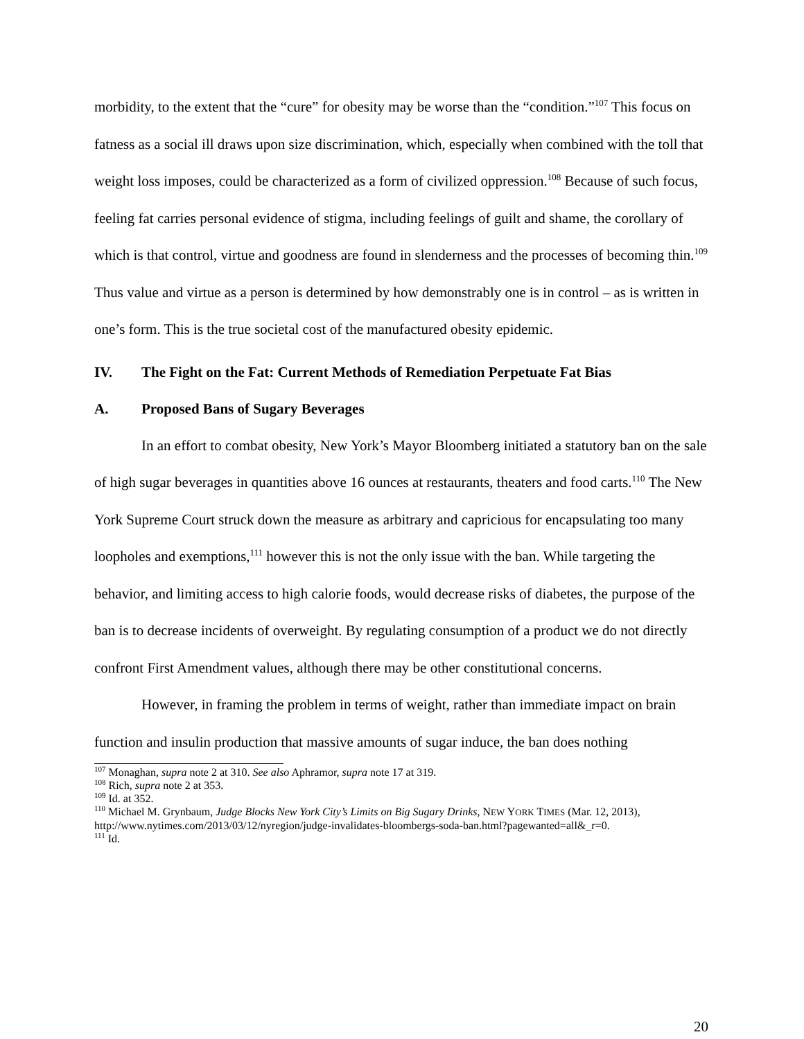morbidity, to the extent that the “cure” for obesity may be worse than the “condition.”<sup>107</sup> This focus on fatness as a social ill draws upon size discrimination, which, especially when combined with the toll that weight loss imposes, could be characterized as a form of civilized oppression.<sup>108</sup> Because of such focus, feeling fat carries personal evidence of stigma, including feelings of guilt and shame, the corollary of which is that control, virtue and goodness are found in slenderness and the processes of becoming thin.<sup>109</sup> Thus value and virtue as a person is determined by how demonstrably one is in control – as is written in one’s form. This is the true societal cost of the manufactured obesity epidemic.
IV. The Fight on the Fat: Current Methods of Remediation Perpetuate Fat Bias
A. Proposed Bans of Sugary Beverages
In an effort to combat obesity, New York’s Mayor Bloomberg initiated a statutory ban on the sale of high sugar beverages in quantities above 16 ounces at restaurants, theaters and food carts.<sup>110</sup> The New York Supreme Court struck down the measure as arbitrary and capricious for encapsulating too many loopholes and exemptions,<sup>111</sup> however this is not the only issue with the ban. While targeting the behavior, and limiting access to high calorie foods, would decrease risks of diabetes, the purpose of the ban is to decrease incidents of overweight. By regulating consumption of a product we do not directly confront First Amendment values, although there may be other constitutional concerns.
However, in framing the problem in terms of weight, rather than immediate impact on brain function and insulin production that massive amounts of sugar induce, the ban does nothing
<sup>107</sup> Monaghan, supra note 2 at 310. See also Aphramor, supra note 17 at 319.
<sup>108</sup> Rich, supra note 2 at 353.
<sup>109</sup> Id. at 352.
<sup>110</sup> Michael M. Grynbaum, Judge Blocks New York City’s Limits on Big Sugary Drinks, NEW YORK TIMES (Mar. 12, 2013), http://www.nytimes.com/2013/03/12/nyregion/judge-invalidates-bloombergs-soda-ban.html?pagewanted=all&_r=0.
<sup>111</sup> Id.
20